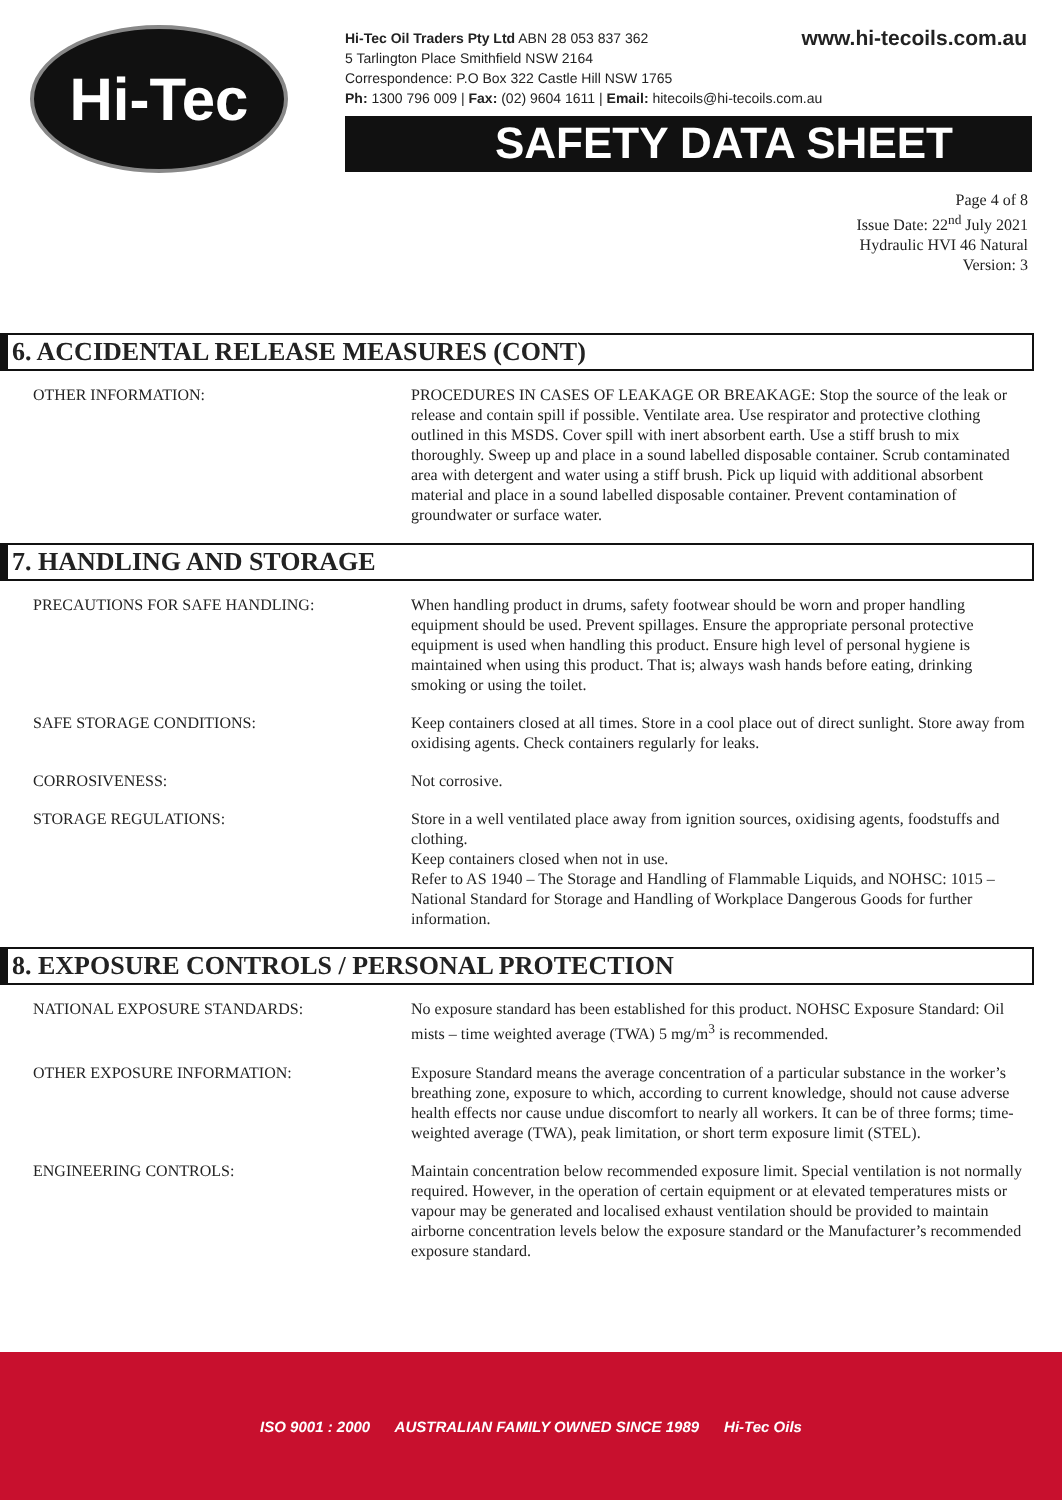Hi-Tec
www.hi-tecoils.com.au Hi-Tec Oil Traders Pty Ltd ABN 28 053 837 362
5 Tarlington Place Smithfield NSW 2164
Correspondence: P.O Box 322 Castle Hill NSW 1765
Ph: 1300 796 009 | Fax: (02) 9604 1611 | Email: hitecoils@hi-tecoils.com.au
SAFETY DATA SHEET
Page 4 of 8
Issue Date: 22<sup>nd</sup> July 2021
Hydraulic HVI 46 Natural
Version: 3
6. ACCIDENTAL RELEASE MEASURES (CONT)
OTHER INFORMATION: PROCEDURES IN CASES OF LEAKAGE OR BREAKAGE: Stop the source of the leak or release and contain spill if possible. Ventilate area. Use respirator and protective clothing outlined in this MSDS. Cover spill with inert absorbent earth. Use a stiff brush to mix thoroughly. Sweep up and place in a sound labelled disposable container. Scrub contaminated area with detergent and water using a stiff brush. Pick up liquid with additional absorbent material and place in a sound labelled disposable container. Prevent contamination of groundwater or surface water.
7. HANDLING AND STORAGE
PRECAUTIONS FOR SAFE HANDLING: When handling product in drums, safety footwear should be worn and proper handling equipment should be used. Prevent spillages. Ensure the appropriate personal protective equipment is used when handling this product. Ensure high level of personal hygiene is maintained when using this product. That is; always wash hands before eating, drinking smoking or using the toilet.
SAFE STORAGE CONDITIONS: Keep containers closed at all times. Store in a cool place out of direct sunlight. Store away from oxidising agents. Check containers regularly for leaks.
CORROSIVENESS: Not corrosive.
STORAGE REGULATIONS: Store in a well ventilated place away from ignition sources, oxidising agents, foodstuffs and clothing.
Keep containers closed when not in use.
Refer to AS 1940 – The Storage and Handling of Flammable Liquids, and NOHSC: 1015 – National Standard for Storage and Handling of Workplace Dangerous Goods for further information.
8. EXPOSURE CONTROLS / PERSONAL PROTECTION
NATIONAL EXPOSURE STANDARDS: No exposure standard has been established for this product. NOHSC Exposure Standard: Oil mists – time weighted average (TWA) 5 mg/m<sup>3</sup> is recommended.
OTHER EXPOSURE INFORMATION: Exposure Standard means the average concentration of a particular substance in the worker’s breathing zone, exposure to which, according to current knowledge, should not cause adverse health effects nor cause undue discomfort to nearly all workers. It can be of three forms; time-weighted average (TWA), peak limitation, or short term exposure limit (STEL).
ENGINEERING CONTROLS: Maintain concentration below recommended exposure limit. Special ventilation is not normally required. However, in the operation of certain equipment or at elevated temperatures mists or vapour may be generated and localised exhaust ventilation should be provided to maintain airborne concentration levels below the exposure standard or the Manufacturer’s recommended exposure standard.
ISO 9001 : 2000 AUSTRALIAN FAMILY OWNED SINCE 1989 Hi-Tec Oils